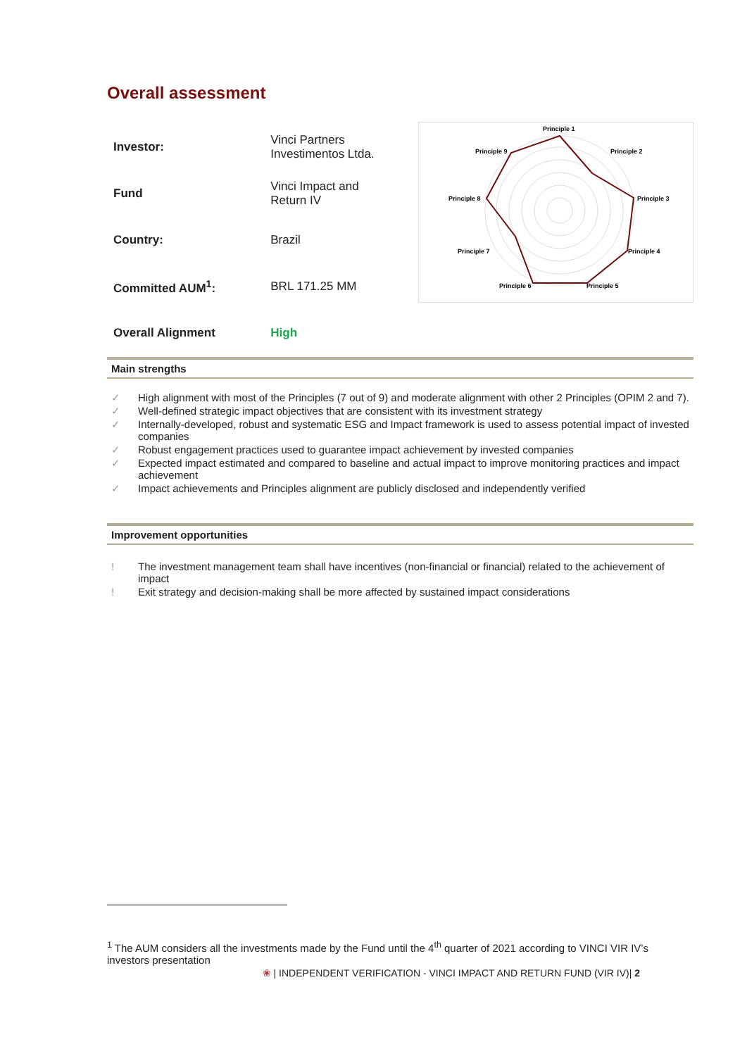Overall assessment
| Investor: | Vinci Partners Investimentos Ltda. |
| Fund | Vinci Impact and Return IV |
| Country: | Brazil |
| Committed AUM<sup>1</sup>: | BRL 171.25 MM |
| Overall Alignment | High |
Principle 1
Principle 2
Principle 3
Principle 4
Principle 5
Principle 6
Principle 7
Principle 8
Principle 9
Main strengths
✓ High alignment with most of the Principles (7 out of 9) and moderate alignment with other 2 Principles (OPIM 2 and 7).
✓ Well-defined strategic impact objectives that are consistent with its investment strategy
✓ Internally-developed, robust and systematic ESG and Impact framework is used to assess potential impact of invested companies
✓ Robust engagement practices used to guarantee impact achievement by invested companies
✓ Expected impact estimated and compared to baseline and actual impact to improve monitoring practices and impact achievement
✓ Impact achievements and Principles alignment are publicly disclosed and independently verified
Improvement opportunities
! The investment management team shall have incentives (non-financial or financial) related to the achievement of impact
! Exit strategy and decision-making shall be more affected by sustained impact considerations
<sup>1</sup> The AUM considers all the investments made by the Fund until the 4<sup>th</sup> quarter of 2021 according to VINCI VIR IV’s investors presentation
❀ | INDEPENDENT VERIFICATION - VINCI IMPACT AND RETURN FUND (VIR IV)| 2